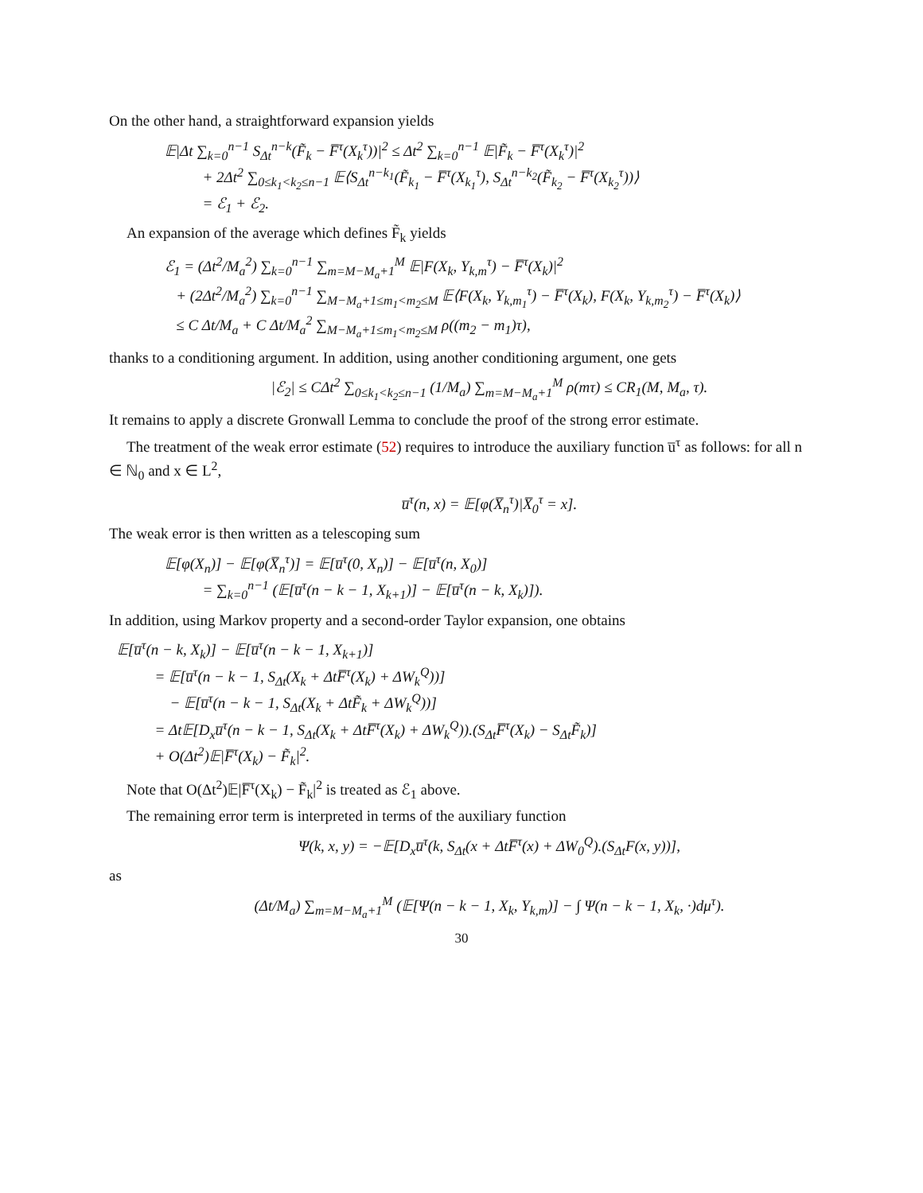On the other hand, a straightforward expansion yields
𝔼|Δt ∑<sub>k=0</sub><sup>n−1</sup> S<sub>Δt</sub><sup>n−k</sup>(F̃<sub>k</sub> − F̅<sup>τ</sup>(X<sub>k</sub><sup>τ</sup>))|<sup>2</sup> ≤ Δt<sup>2</sup> ∑<sub>k=0</sub><sup>n−1</sup> 𝔼|F̃<sub>k</sub> − F̅<sup>τ</sup>(X<sub>k</sub><sup>τ</sup>)|<sup>2</sup> + 2Δt<sup>2</sup> ∑<sub>0≤k<sub>1</sub><k<sub>2</sub>≤n−1</sub> 𝔼⟨S<sub>Δt</sub><sup>n−k<sub>1</sub></sup>(F̃<sub>k<sub>1</sub></sub> − F̅<sup>τ</sup>(X<sub>k<sub>1</sub></sub><sup>τ</sup>), S<sub>Δt</sub><sup>n−k<sub>2</sub></sup>(F̃<sub>k<sub>2</sub></sub> − F̅<sup>τ</sup>(X<sub>k<sub>2</sub></sub><sup>τ</sup>))⟩ = ℰ<sub>1</sub> + ℰ<sub>2</sub>.
An expansion of the average which defines F̃<sub>k</sub> yields
ℰ<sub>1</sub> = (Δt<sup>2</sup>/M<sub>a</sub><sup>2</sup>) ∑<sub>k=0</sub><sup>n−1</sup> ∑<sub>m=M−M<sub>a</sub>+1</sub><sup>M</sup> 𝔼|F(X<sub>k</sub>, Y<sub>k,m</sub><sup>τ</sup>) − F̅<sup>τ</sup>(X<sub>k</sub>)|<sup>2</sup> + (2Δt<sup>2</sup>/M<sub>a</sub><sup>2</sup>) ∑<sub>k=0</sub><sup>n−1</sup> ∑<sub>M−M<sub>a</sub>+1≤m<sub>1</sub><m<sub>2</sub>≤M</sub> 𝔼⟨F(X<sub>k</sub>, Y<sub>k,m<sub>1</sub></sub><sup>τ</sup>) − F̅<sup>τ</sup>(X<sub>k</sub>), F(X<sub>k</sub>, Y<sub>k,m<sub>2</sub></sub><sup>τ</sup>) − F̅<sup>τ</sup>(X<sub>k</sub>)⟩ ≤ C Δt/M<sub>a</sub> + C Δt/M<sub>a</sub><sup>2</sup> ∑<sub>M−M<sub>a</sub>+1≤m<sub>1</sub><m<sub>2</sub>≤M</sub> ρ((m<sub>2</sub> − m<sub>1</sub>)τ),
thanks to a conditioning argument. In addition, using another conditioning argument, one gets
|ℰ<sub>2</sub>| ≤ CΔt<sup>2</sup> ∑<sub>0≤k<sub>1</sub><k<sub>2</sub>≤n−1</sub> (1/M<sub>a</sub>) ∑<sub>m=M−M<sub>a</sub>+1</sub><sup>M</sup> ρ(mτ) ≤ CR<sub>1</sub>(M, M<sub>a</sub>, τ).
It remains to apply a discrete Gronwall Lemma to conclude the proof of the strong error estimate.
The treatment of the weak error estimate (52) requires to introduce the auxiliary function u̅<sup>τ</sup> as follows: for all n ∈ ℕ<sub>0</sub> and x ∈ L<sup>2</sup>,
u̅<sup>τ</sup>(n, x) = 𝔼[φ(X̅<sub>n</sub><sup>τ</sup>)|X̅<sub>0</sub><sup>τ</sup> = x].
The weak error is then written as a telescoping sum
𝔼[φ(X<sub>n</sub>)] − 𝔼[φ(X̅<sub>n</sub><sup>τ</sup>)] = 𝔼[u̅<sup>τ</sup>(0, X<sub>n</sub>)] − 𝔼[u̅<sup>τ</sup>(n, X<sub>0</sub>)] = ∑<sub>k=0</sub><sup>n−1</sup> (𝔼[u̅<sup>τ</sup>(n − k − 1, X<sub>k+1</sub>)] − 𝔼[u̅<sup>τ</sup>(n − k, X<sub>k</sub>)]).
In addition, using Markov property and a second-order Taylor expansion, one obtains
𝔼[u̅<sup>τ</sup>(n − k, X<sub>k</sub>)] − 𝔼[u̅<sup>τ</sup>(n − k − 1, X<sub>k+1</sub>)] = 𝔼[u̅<sup>τ</sup>(n − k − 1, S<sub>Δt</sub>(X<sub>k</sub> + ΔtF̅<sup>τ</sup>(X<sub>k</sub>) + ΔW<sub>k</sub><sup>Q</sup>))] − 𝔼[u̅<sup>τ</sup>(n − k − 1, S<sub>Δt</sub>(X<sub>k</sub> + ΔtF̃<sub>k</sub> + ΔW<sub>k</sub><sup>Q</sup>))] = Δt𝔼[D<sub>x</sub>u̅<sup>τ</sup>(n − k − 1, S<sub>Δt</sub>(X<sub>k</sub> + ΔtF̅<sup>τ</sup>(X<sub>k</sub>) + ΔW<sub>k</sub><sup>Q</sup>)).(S<sub>Δt</sub>F̅<sup>τ</sup>(X<sub>k</sub>) − S<sub>Δt</sub>F̃<sub>k</sub>)] + O(Δt<sup>2</sup>)𝔼|F̅<sup>τ</sup>(X<sub>k</sub>) − F̃<sub>k</sub>|<sup>2</sup>.
Note that O(Δt<sup>2</sup>)𝔼|F̅<sup>τ</sup>(X<sub>k</sub>) − F̃<sub>k</sub>|<sup>2</sup> is treated as ℰ<sub>1</sub> above.
The remaining error term is interpreted in terms of the auxiliary function
Ψ(k, x, y) = −𝔼[D<sub>x</sub>u̅<sup>τ</sup>(k, S<sub>Δt</sub>(x + ΔtF̅<sup>τ</sup>(x) + ΔW<sub>0</sub><sup>Q</sup>).(S<sub>Δt</sub>F(x, y))],
as
(Δt/M<sub>a</sub>) ∑<sub>m=M−M<sub>a</sub>+1</sub><sup>M</sup> (𝔼[Ψ(n − k − 1, X<sub>k</sub>, Y<sub>k,m</sub>)] − ∫ Ψ(n − k − 1, X<sub>k</sub>, ·)dμ<sup>τ</sup>).
30